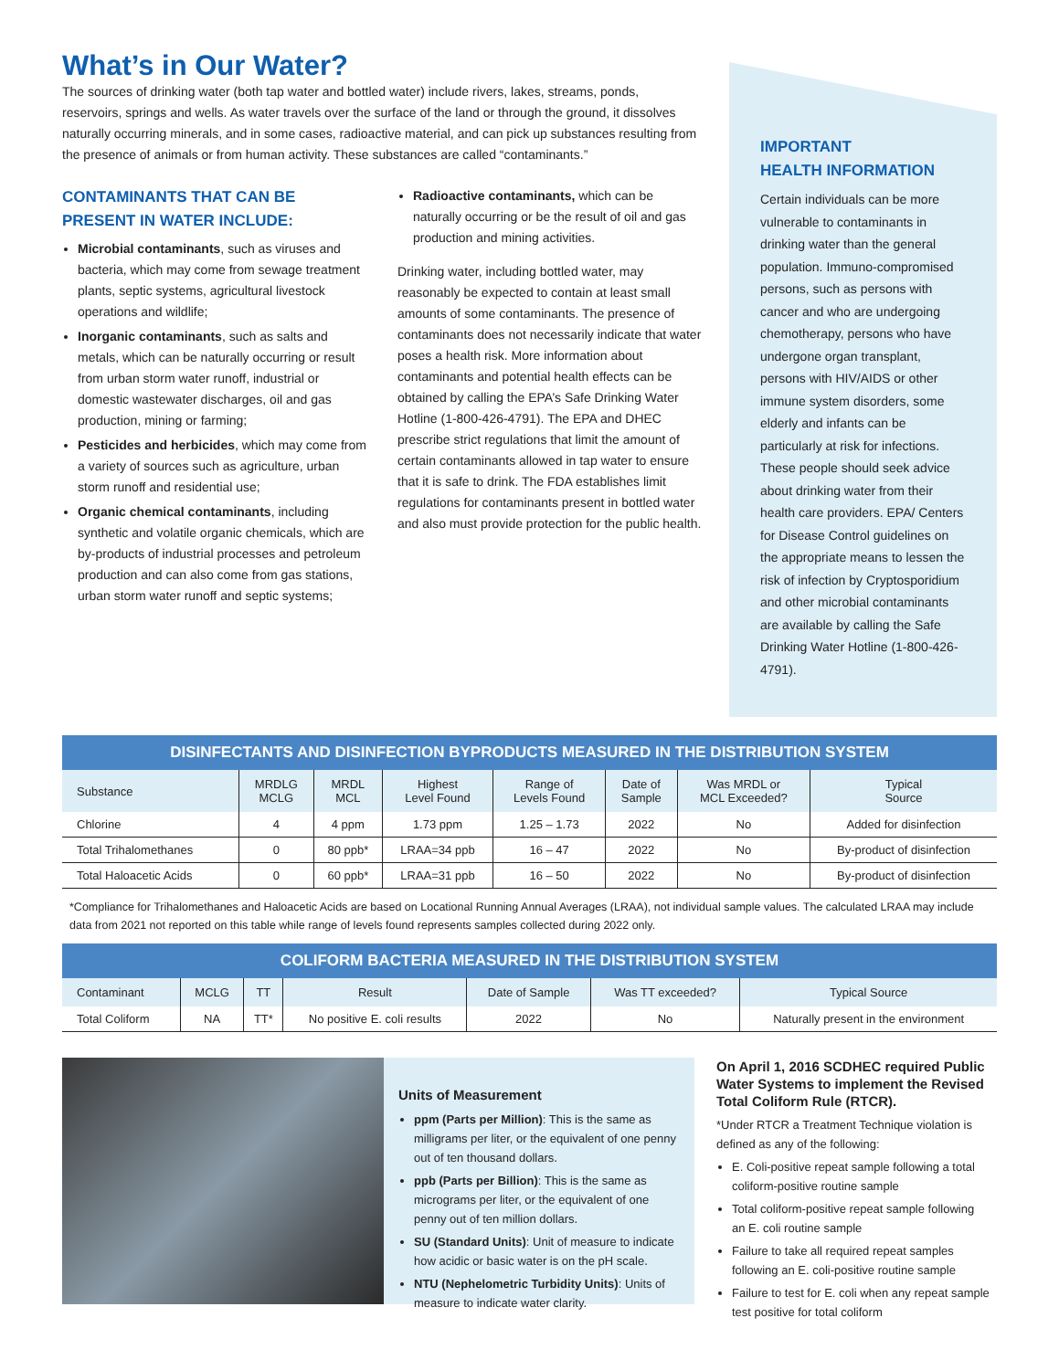What’s in Our Water?
The sources of drinking water (both tap water and bottled water) include rivers, lakes, streams, ponds, reservoirs, springs and wells. As water travels over the surface of the land or through the ground, it dissolves naturally occurring minerals, and in some cases, radioactive material, and can pick up substances resulting from the presence of animals or from human activity. These substances are called “contaminants.”
CONTAMINANTS THAT CAN BE PRESENT IN WATER INCLUDE:
Microbial contaminants, such as viruses and bacteria, which may come from sewage treatment plants, septic systems, agricultural livestock operations and wildlife;
Inorganic contaminants, such as salts and metals, which can be naturally occurring or result from urban storm water runoff, industrial or domestic wastewater discharges, oil and gas production, mining or farming;
Pesticides and herbicides, which may come from a variety of sources such as agriculture, urban storm runoff and residential use;
Organic chemical contaminants, including synthetic and volatile organic chemicals, which are by-products of industrial processes and petroleum production and can also come from gas stations, urban storm water runoff and septic systems;
Radioactive contaminants, which can be naturally occurring or be the result of oil and gas production and mining activities.
Drinking water, including bottled water, may reasonably be expected to contain at least small amounts of some contaminants. The presence of contaminants does not necessarily indicate that water poses a health risk. More information about contaminants and potential health effects can be obtained by calling the EPA’s Safe Drinking Water Hotline (1-800-426-4791). The EPA and DHEC prescribe strict regulations that limit the amount of certain contaminants allowed in tap water to ensure that it is safe to drink. The FDA establishes limit regulations for contaminants present in bottled water and also must provide protection for the public health.
IMPORTANT
HEALTH INFORMATION
Certain individuals can be more vulnerable to contaminants in drinking water than the general population. Immuno-compromised persons, such as persons with cancer and who are undergoing chemotherapy, persons who have undergone organ transplant, persons with HIV/AIDS or other immune system disorders, some elderly and infants can be particularly at risk for infections. These people should seek advice about drinking water from their health care providers. EPA/ Centers for Disease Control guidelines on the appropriate means to lessen the risk of infection by Cryptosporidium and other microbial contaminants are available by calling the Safe Drinking Water Hotline (1-800-426-4791).
| DISINFECTANTS AND DISINFECTION BYPRODUCTS MEASURED IN THE DISTRIBUTION SYSTEM | | | | | | | |
| --- | --- | --- | --- | --- | --- | --- | --- |
| Substance | MRDLG MCLG | MRDL MCL | Highest Level Found | Range of Levels Found | Date of Sample | Was MRDL or MCL Exceeded? | Typical Source |
| Chlorine | 4 | 4 ppm | 1.73 ppm | 1.25 – 1.73 | 2022 | No | Added for disinfection |
| Total Trihalomethanes | 0 | 80 ppb* | LRAA=34 ppb | 16 – 47 | 2022 | No | By-product of disinfection |
| Total Haloacetic Acids | 0 | 60 ppb* | LRAA=31 ppb | 16 – 50 | 2022 | No | By-product of disinfection |
*Compliance for Trihalomethanes and Haloacetic Acids are based on Locational Running Annual Averages (LRAA), not individual sample values. The calculated LRAA may include data from 2021 not reported on this table while range of levels found represents samples collected during 2022 only.
| COLIFORM BACTERIA MEASURED IN THE DISTRIBUTION SYSTEM | | | | | | |
| --- | --- | --- | --- | --- | --- | --- |
| Contaminant | MCLG | TT | Result | Date of Sample | Was TT exceeded? | Typical Source |
| Total Coliform | NA | TT* | No positive E. coli results | 2022 | No | Naturally present in the environment |
Units of Measurement
ppm (Parts per Million): This is the same as milligrams per liter, or the equivalent of one penny out of ten thousand dollars.
ppb (Parts per Billion): This is the same as micrograms per liter, or the equivalent of one penny out of ten million dollars.
SU (Standard Units): Unit of measure to indicate how acidic or basic water is on the pH scale.
NTU (Nephelometric Turbidity Units): Units of measure to indicate water clarity.
On April 1, 2016 SCDHEC required Public Water Systems to implement the Revised Total Coliform Rule (RTCR).
*Under RTCR a Treatment Technique violation is defined as any of the following:
E. Coli-positive repeat sample following a total coliform-positive routine sample
Total coliform-positive repeat sample following an E. coli routine sample
Failure to take all required repeat samples following an E. coli-positive routine sample
Failure to test for E. coli when any repeat sample test positive for total coliform